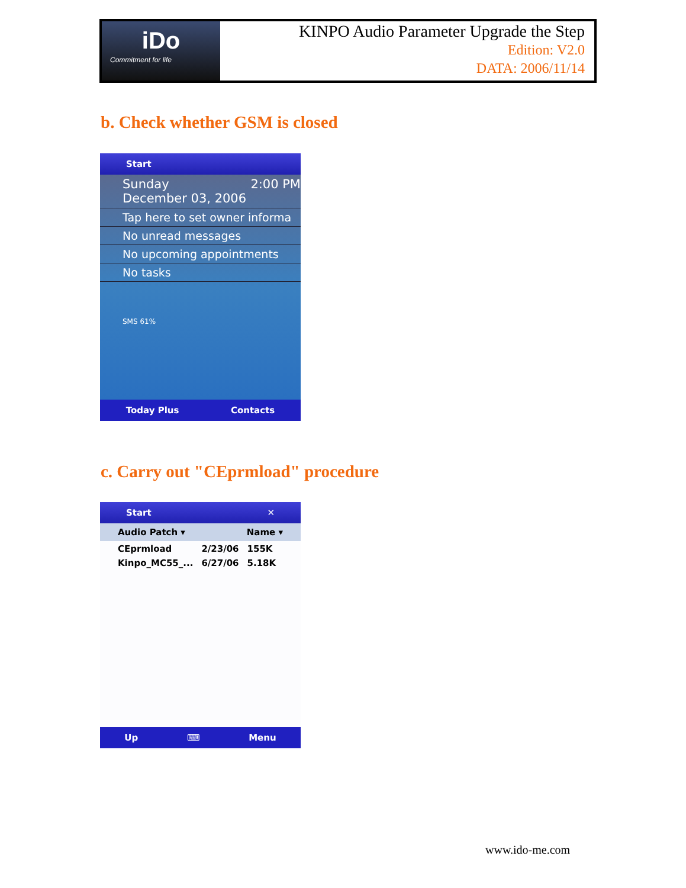iDo
Commitment for life
KINPO Audio Parameter Upgrade the Step
Edition: V2.0
DATA: 2006/11/14
b. Check whether GSM is closed
Start
Sunday 2:00 PM
December 03, 2006
Tap here to set owner informa
No unread messages
No upcoming appointments
No tasks
SMS 61%
Today Plus Contacts
c. Carry out "CEprmload" procedure
Start ✕
Audio Patch ▾ Name ▾
| CEprmload | 2/23/06 | 155K |
| Kinpo_MC55_... | 6/27/06 | 5.18K |
Up ⌨ Menu
www.ido-me.com